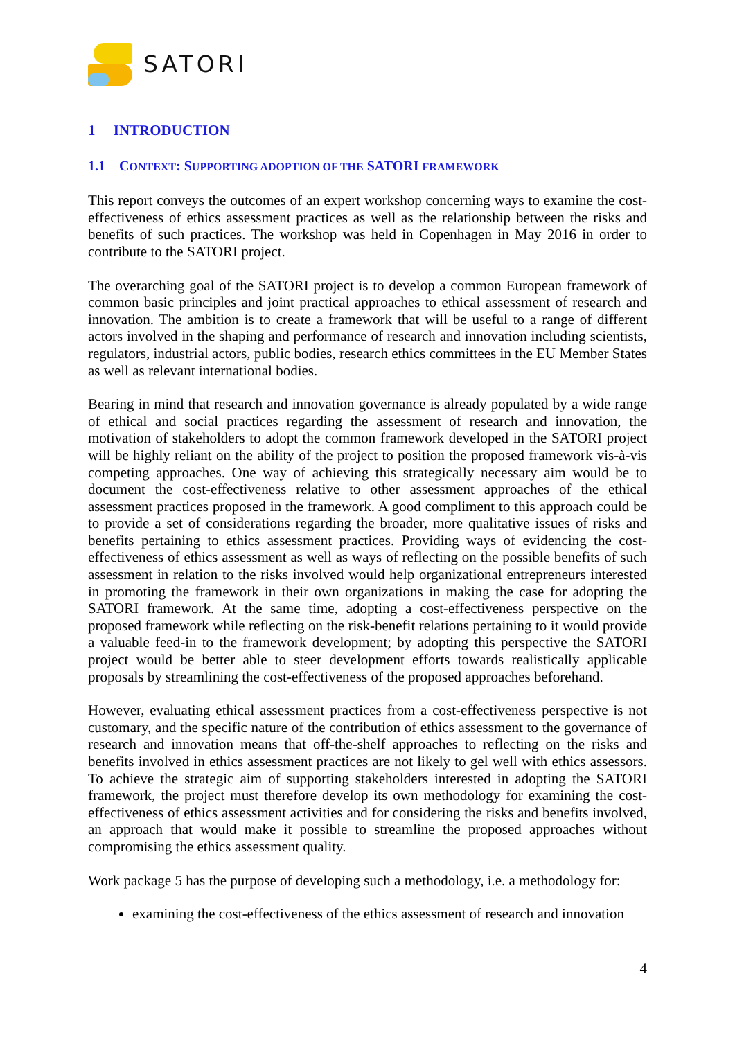SATORI
1 INTRODUCTION
1.1 CONTEXT: SUPPORTING ADOPTION OF THE SATORI FRAMEWORK
This report conveys the outcomes of an expert workshop concerning ways to examine the cost-effectiveness of ethics assessment practices as well as the relationship between the risks and benefits of such practices. The workshop was held in Copenhagen in May 2016 in order to contribute to the SATORI project.
The overarching goal of the SATORI project is to develop a common European framework of common basic principles and joint practical approaches to ethical assessment of research and innovation. The ambition is to create a framework that will be useful to a range of different actors involved in the shaping and performance of research and innovation including scientists, regulators, industrial actors, public bodies, research ethics committees in the EU Member States as well as relevant international bodies.
Bearing in mind that research and innovation governance is already populated by a wide range of ethical and social practices regarding the assessment of research and innovation, the motivation of stakeholders to adopt the common framework developed in the SATORI project will be highly reliant on the ability of the project to position the proposed framework vis-à-vis competing approaches. One way of achieving this strategically necessary aim would be to document the cost-effectiveness relative to other assessment approaches of the ethical assessment practices proposed in the framework. A good compliment to this approach could be to provide a set of considerations regarding the broader, more qualitative issues of risks and benefits pertaining to ethics assessment practices. Providing ways of evidencing the cost-effectiveness of ethics assessment as well as ways of reflecting on the possible benefits of such assessment in relation to the risks involved would help organizational entrepreneurs interested in promoting the framework in their own organizations in making the case for adopting the SATORI framework. At the same time, adopting a cost-effectiveness perspective on the proposed framework while reflecting on the risk-benefit relations pertaining to it would provide a valuable feed-in to the framework development; by adopting this perspective the SATORI project would be better able to steer development efforts towards realistically applicable proposals by streamlining the cost-effectiveness of the proposed approaches beforehand.
However, evaluating ethical assessment practices from a cost-effectiveness perspective is not customary, and the specific nature of the contribution of ethics assessment to the governance of research and innovation means that off-the-shelf approaches to reflecting on the risks and benefits involved in ethics assessment practices are not likely to gel well with ethics assessors. To achieve the strategic aim of supporting stakeholders interested in adopting the SATORI framework, the project must therefore develop its own methodology for examining the cost-effectiveness of ethics assessment activities and for considering the risks and benefits involved, an approach that would make it possible to streamline the proposed approaches without compromising the ethics assessment quality.
Work package 5 has the purpose of developing such a methodology, i.e. a methodology for:
examining the cost-effectiveness of the ethics assessment of research and innovation
4